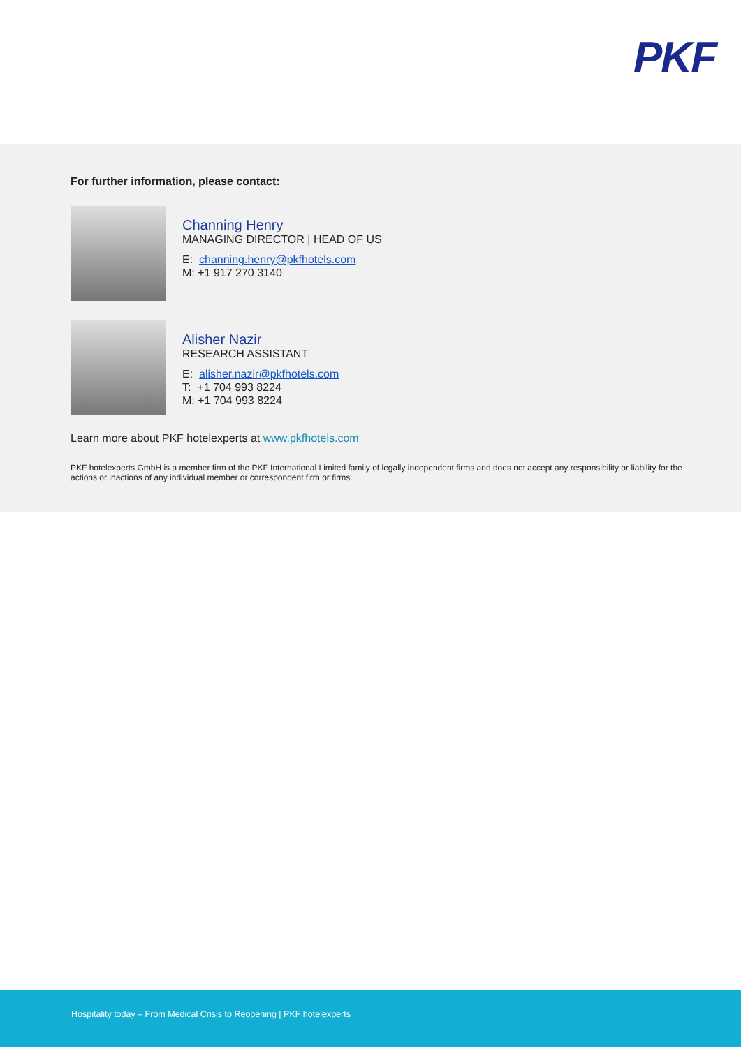PKF
For further information, please contact:
Channing Henry
MANAGING DIRECTOR | HEAD OF US
E: channing.henry@pkfhotels.com
M: +1 917 270 3140
Alisher Nazir
RESEARCH ASSISTANT
E: alisher.nazir@pkfhotels.com
T: +1 704 993 8224
M: +1 704 993 8224
Learn more about PKF hotelexperts at www.pkfhotels.com
PKF hotelexperts GmbH is a member firm of the PKF International Limited family of legally independent firms and does not accept any responsibility or liability for the actions or inactions of any individual member or correspondent firm or firms.
Hospitality today – From Medical Crisis to Reopening | PKF hotelexperts